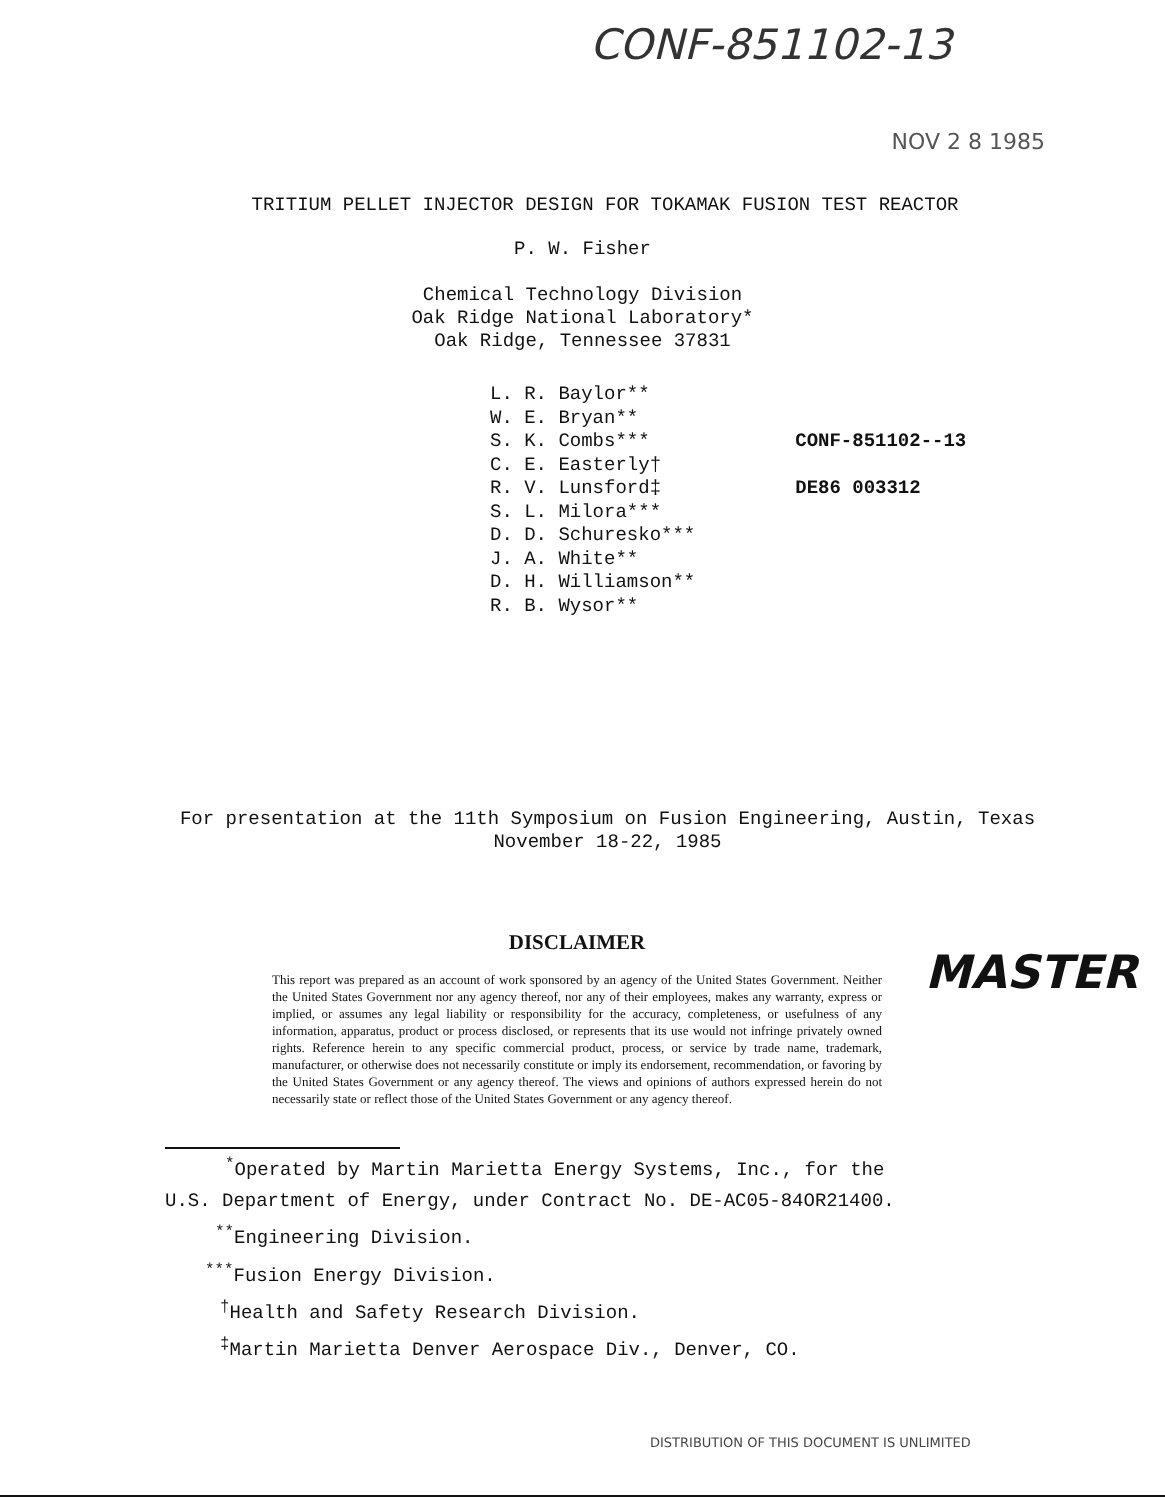CONF-851102-13
NOV 2 8 1985
TRITIUM PELLET INJECTOR DESIGN FOR TOKAMAK FUSION TEST REACTOR
P. W. Fisher
Chemical Technology Division
Oak Ridge National Laboratory*
Oak Ridge, Tennessee 37831
L. R. Baylor**
W. E. Bryan**
S. K. Combs***
C. E. Easterly†
R. V. Lunsford‡
S. L. Milora***
D. D. Schuresko***
J. A. White**
D. H. Williamson**
R. B. Wysor**
CONF-851102--13
DE86 003312
For presentation at the 11th Symposium on Fusion Engineering, Austin, Texas
November 18-22, 1985
DISCLAIMER
This report was prepared as an account of work sponsored by an agency of the United States Government. Neither the United States Government nor any agency thereof, nor any of their employees, makes any warranty, express or implied, or assumes any legal liability or responsibility for the accuracy, completeness, or usefulness of any information, apparatus, product or process disclosed, or represents that its use would not infringe privately owned rights. Reference herein to any specific commercial product, process, or service by trade name, trademark, manufacturer, or otherwise does not necessarily constitute or imply its endorsement, recommendation, or favoring by the United States Government or any agency thereof. The views and opinions of authors expressed herein do not necessarily state or reflect those of the United States Government or any agency thereof.
MASTER
<sup>*</sup> Operated by Martin Marietta Energy Systems, Inc., for the
U.S. Department of Energy, under Contract No. DE-AC05-84OR21400.
<sup>**</sup> Engineering Division.
<sup>***</sup> Fusion Energy Division.
<sup>†</sup> Health and Safety Research Division.
<sup>‡</sup> Martin Marietta Denver Aerospace Div., Denver, CO.
DISTRIBUTION OF THIS DOCUMENT IS UNLIMITED